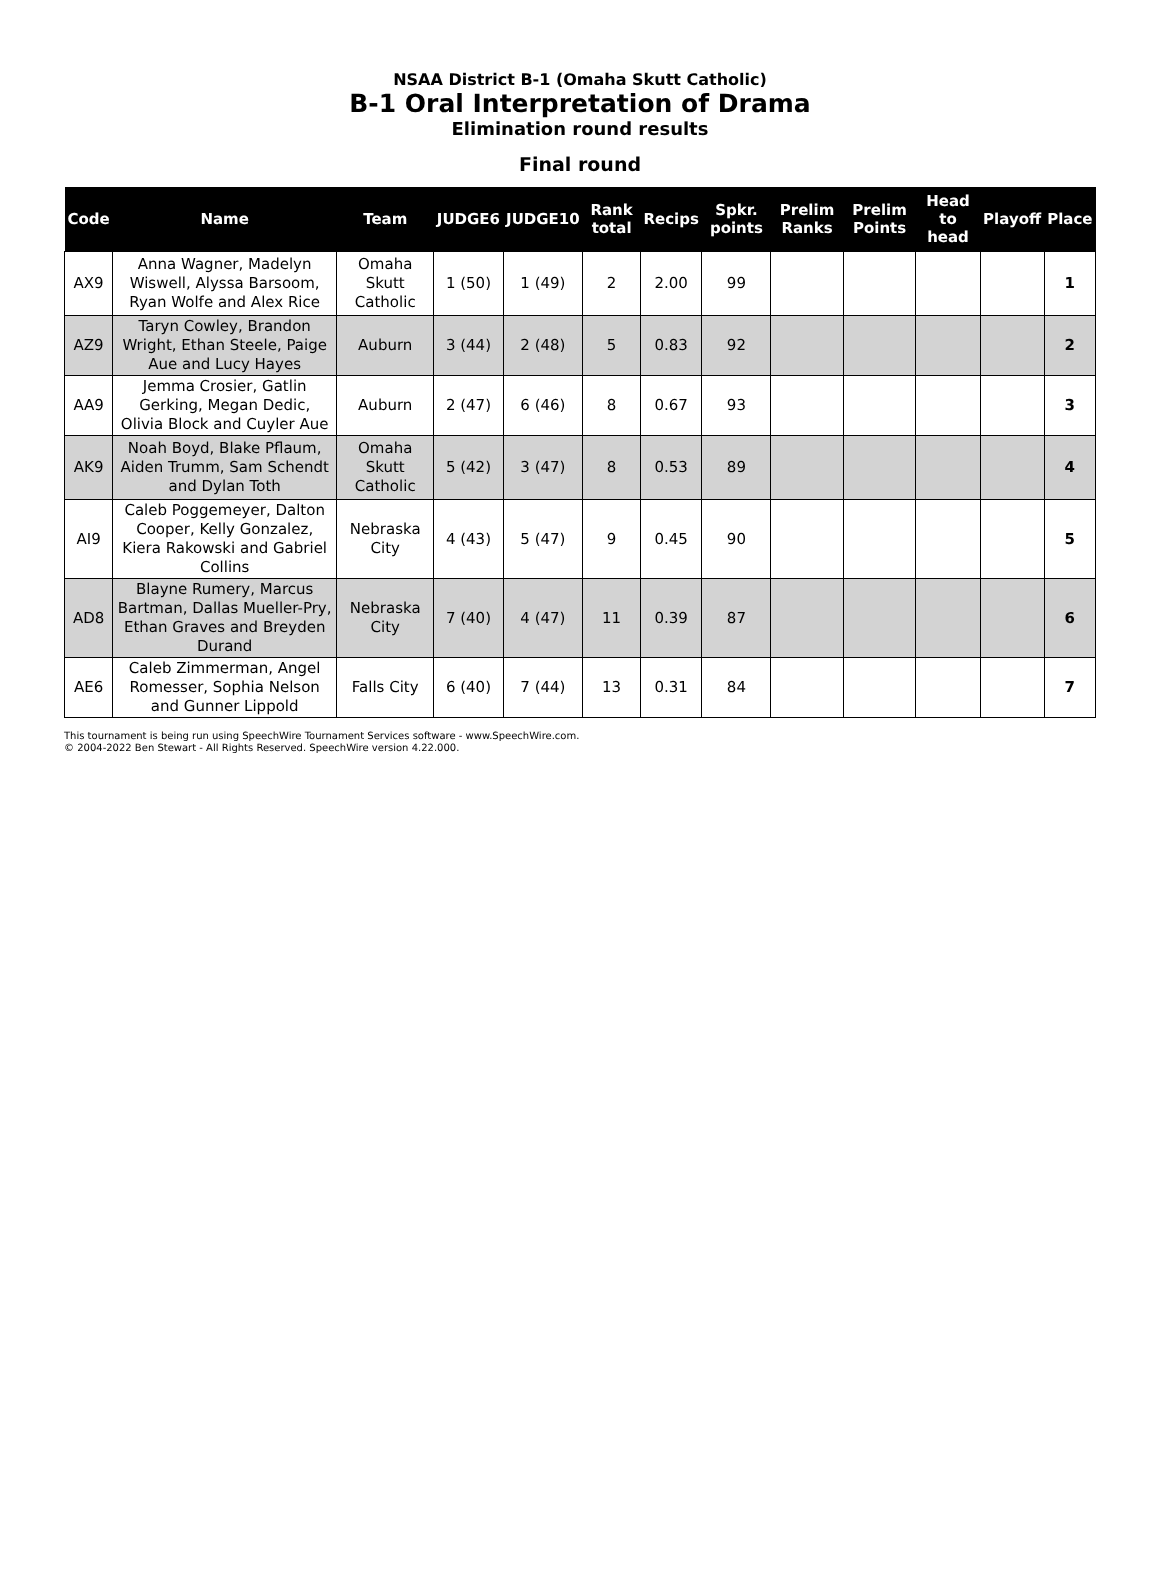NSAA District B-1 (Omaha Skutt Catholic)
B-1 Oral Interpretation of Drama
Elimination round results
Final round
| Code | Name | Team | JUDGE6 | JUDGE10 | Rank total | Recips | Spkr. points | Prelim Ranks | Prelim Points | Head to head | Playoff | Place |
| --- | --- | --- | --- | --- | --- | --- | --- | --- | --- | --- | --- | --- |
| AX9 | Anna Wagner, Madelyn Wiswell, Alyssa Barsoom, Ryan Wolfe and Alex Rice | Omaha Skutt Catholic | 1 (50) | 1 (49) | 2 | 2.00 | 99 | | | | | 1 |
| AZ9 | Taryn Cowley, Brandon Wright, Ethan Steele, Paige Aue and Lucy Hayes | Auburn | 3 (44) | 2 (48) | 5 | 0.83 | 92 | | | | | 2 |
| AA9 | Jemma Crosier, Gatlin Gerking, Megan Dedic, Olivia Block and Cuyler Aue | Auburn | 2 (47) | 6 (46) | 8 | 0.67 | 93 | | | | | 3 |
| AK9 | Noah Boyd, Blake Pflaum, Aiden Trumm, Sam Schendt and Dylan Toth | Omaha Skutt Catholic | 5 (42) | 3 (47) | 8 | 0.53 | 89 | | | | | 4 |
| AI9 | Caleb Poggemeyer, Dalton Cooper, Kelly Gonzalez, Kiera Rakowski and Gabriel Collins | Nebraska City | 4 (43) | 5 (47) | 9 | 0.45 | 90 | | | | | 5 |
| AD8 | Blayne Rumery, Marcus Bartman, Dallas Mueller-Pry, Ethan Graves and Breyden Durand | Nebraska City | 7 (40) | 4 (47) | 11 | 0.39 | 87 | | | | | 6 |
| AE6 | Caleb Zimmerman, Angel Romesser, Sophia Nelson and Gunner Lippold | Falls City | 6 (40) | 7 (44) | 13 | 0.31 | 84 | | | | | 7 |
This tournament is being run using SpeechWire Tournament Services software - www.SpeechWire.com.
© 2004-2022 Ben Stewart - All Rights Reserved. SpeechWire version 4.22.000.